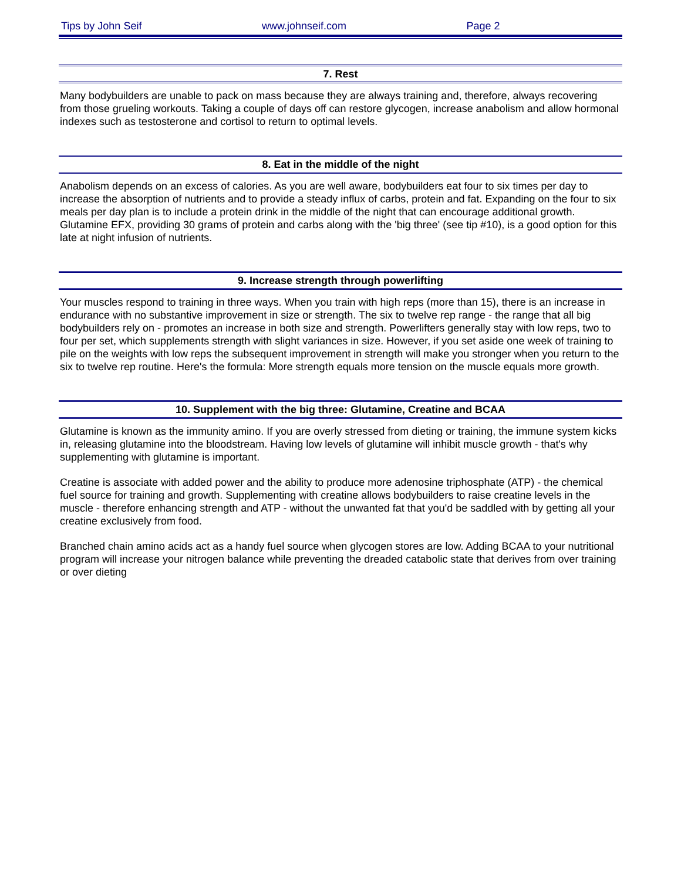Tips by John Seif www.johnseif.com Page 2
7. Rest
Many bodybuilders are unable to pack on mass because they are always training and, therefore, always recovering from those grueling workouts. Taking a couple of days off can restore glycogen, increase anabolism and allow hormonal indexes such as testosterone and cortisol to return to optimal levels.
8. Eat in the middle of the night
Anabolism depends on an excess of calories. As you are well aware, bodybuilders eat four to six times per day to increase the absorption of nutrients and to provide a steady influx of carbs, protein and fat. Expanding on the four to six meals per day plan is to include a protein drink in the middle of the night that can encourage additional growth. Glutamine EFX, providing 30 grams of protein and carbs along with the 'big three' (see tip #10), is a good option for this late at night infusion of nutrients.
9. Increase strength through powerlifting
Your muscles respond to training in three ways. When you train with high reps (more than 15), there is an increase in endurance with no substantive improvement in size or strength. The six to twelve rep range - the range that all big bodybuilders rely on - promotes an increase in both size and strength. Powerlifters generally stay with low reps, two to four per set, which supplements strength with slight variances in size. However, if you set aside one week of training to pile on the weights with low reps the subsequent improvement in strength will make you stronger when you return to the six to twelve rep routine. Here's the formula: More strength equals more tension on the muscle equals more growth.
10. Supplement with the big three: Glutamine, Creatine and BCAA
Glutamine is known as the immunity amino. If you are overly stressed from dieting or training, the immune system kicks in, releasing glutamine into the bloodstream. Having low levels of glutamine will inhibit muscle growth - that's why supplementing with glutamine is important.
Creatine is associate with added power and the ability to produce more adenosine triphosphate (ATP) - the chemical fuel source for training and growth. Supplementing with creatine allows bodybuilders to raise creatine levels in the muscle - therefore enhancing strength and ATP - without the unwanted fat that you'd be saddled with by getting all your creatine exclusively from food.
Branched chain amino acids act as a handy fuel source when glycogen stores are low. Adding BCAA to your nutritional program will increase your nitrogen balance while preventing the dreaded catabolic state that derives from over training or over dieting